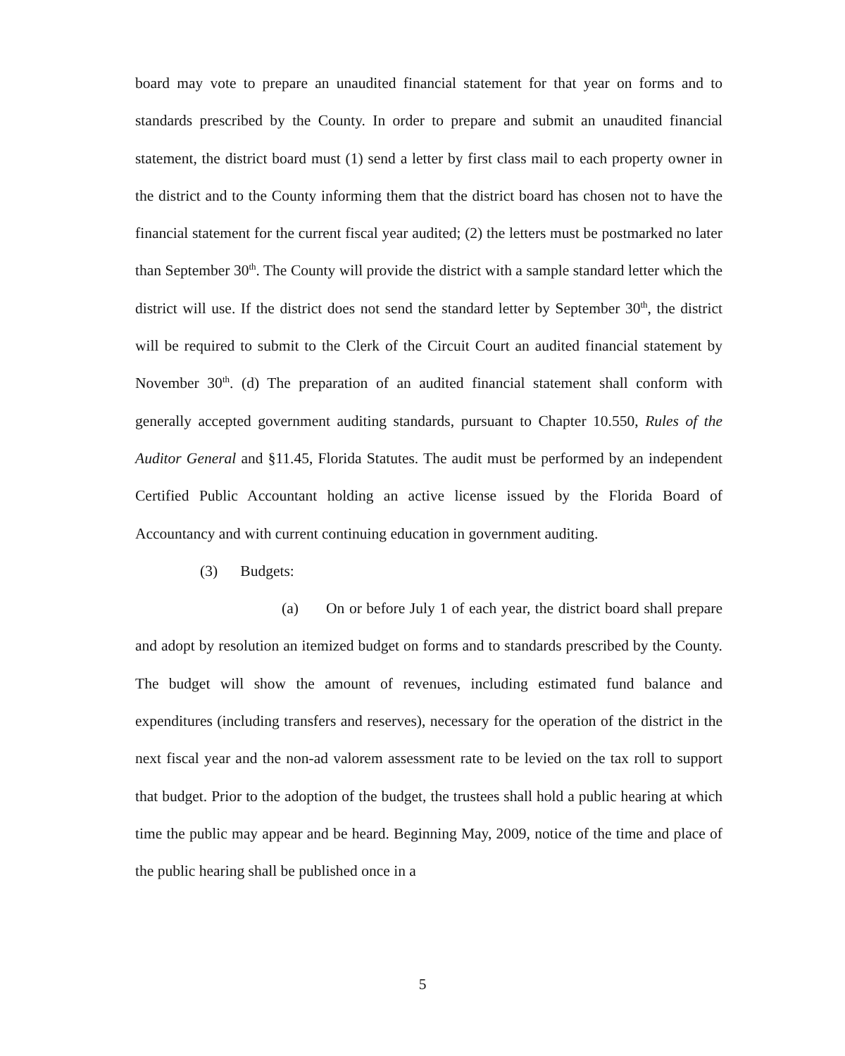board may vote to prepare an unaudited financial statement for that year on forms and to standards prescribed by the County. In order to prepare and submit an unaudited financial statement, the district board must (1) send a letter by first class mail to each property owner in the district and to the County informing them that the district board has chosen not to have the financial statement for the current fiscal year audited; (2) the letters must be postmarked no later than September 30<sup>th</sup>. The County will provide the district with a sample standard letter which the district will use. If the district does not send the standard letter by September 30<sup>th</sup>, the district will be required to submit to the Clerk of the Circuit Court an audited financial statement by November 30<sup>th</sup>. (d) The preparation of an audited financial statement shall conform with generally accepted government auditing standards, pursuant to Chapter 10.550, Rules of the Auditor General and §11.45, Florida Statutes. The audit must be performed by an independent Certified Public Accountant holding an active license issued by the Florida Board of Accountancy and with current continuing education in government auditing.
(3) Budgets:
(a) On or before July 1 of each year, the district board shall prepare and adopt by resolution an itemized budget on forms and to standards prescribed by the County. The budget will show the amount of revenues, including estimated fund balance and expenditures (including transfers and reserves), necessary for the operation of the district in the next fiscal year and the non-ad valorem assessment rate to be levied on the tax roll to support that budget. Prior to the adoption of the budget, the trustees shall hold a public hearing at which time the public may appear and be heard. Beginning May, 2009, notice of the time and place of the public hearing shall be published once in a
5